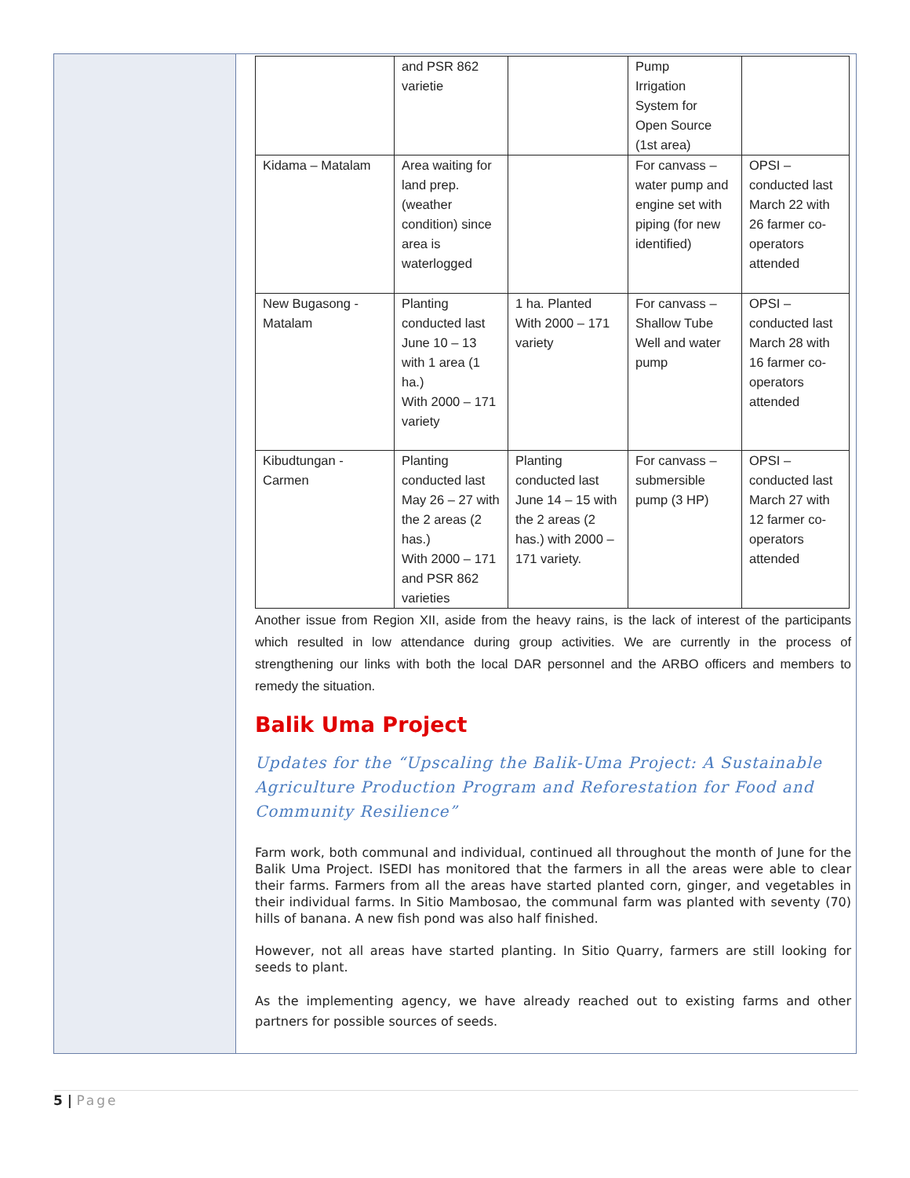| | and PSR 862 varietie | | Pump Irrigation System for Open Source (1st area) | |
| Kidama – Matalam | Area waiting for land prep. (weather condition) since area is waterlogged | | For canvass – water pump and engine set with piping (for new identified) | OPSI – conducted last March 22 with 26 farmer co-operators attended |
| New Bugasong - Matalam | Planting conducted last June 10 – 13 with 1 area (1 ha.) With 2000 – 171 variety | 1 ha. Planted With 2000 – 171 variety | For canvass – Shallow Tube Well and water pump | OPSI – conducted last March 28 with 16 farmer co-operators attended |
| Kibudtungan - Carmen | Planting conducted last May 26 – 27 with the 2 areas (2 has.) With 2000 – 171 and PSR 862 varieties | Planting conducted last June 14 – 15 with the 2 areas (2 has.) with 2000 – 171 variety. | For canvass – submersible pump (3 HP) | OPSI – conducted last March 27 with 12 farmer co-operators attended |
Another issue from Region XII, aside from the heavy rains, is the lack of interest of the participants which resulted in low attendance during group activities. We are currently in the process of strengthening our links with both the local DAR personnel and the ARBO officers and members to remedy the situation.
Balik Uma Project
Updates for the “Upscaling the Balik-Uma Project: A Sustainable Agriculture Production Program and Reforestation for Food and Community Resilience”
Farm work, both communal and individual, continued all throughout the month of June for the Balik Uma Project. ISEDI has monitored that the farmers in all the areas were able to clear their farms. Farmers from all the areas have started planted corn, ginger, and vegetables in their individual farms. In Sitio Mambosao, the communal farm was planted with seventy (70) hills of banana. A new fish pond was also half finished.
However, not all areas have started planting. In Sitio Quarry, farmers are still looking for seeds to plant.
As the implementing agency, we have already reached out to existing farms and other partners for possible sources of seeds.
5 | Page